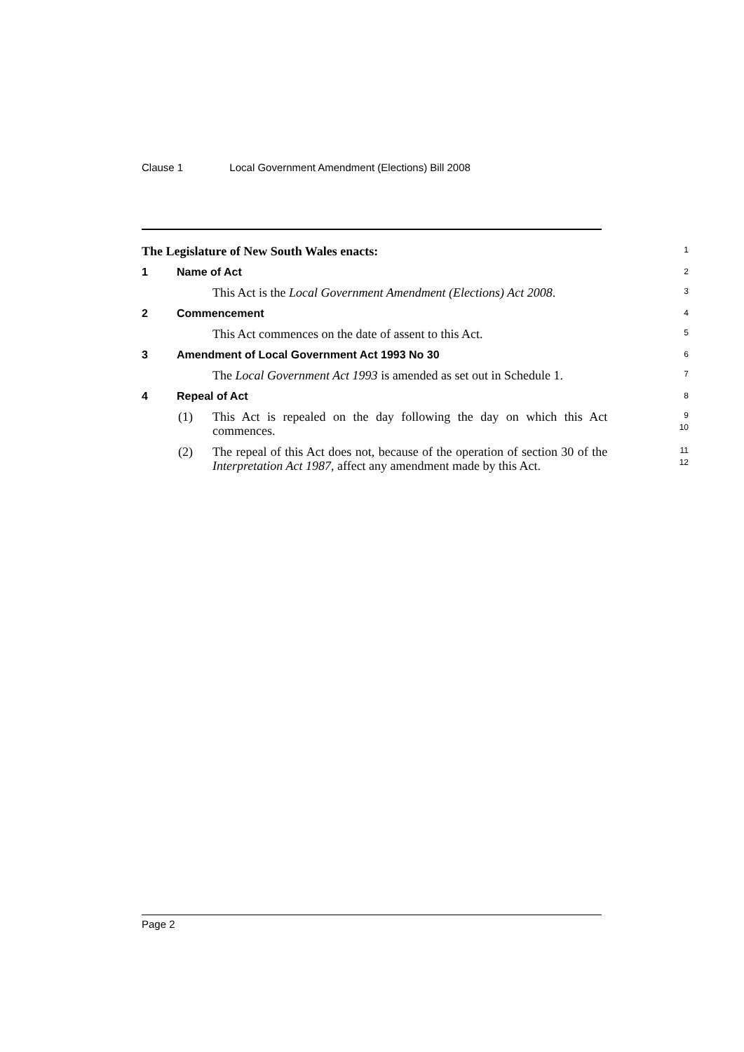Clause 1 Local Government Amendment (Elections) Bill 2008
The Legislature of New South Wales enacts:
1
1 Name of Act
2
This Act is the Local Government Amendment (Elections) Act 2008.
3
2 Commencement
4
This Act commences on the date of assent to this Act.
5
3 Amendment of Local Government Act 1993 No 30
6
The Local Government Act 1993 is amended as set out in Schedule 1.
7
4 Repeal of Act
8
(1) This Act is repealed on the day following the day on which this Act commences.
9
10
(2) The repeal of this Act does not, because of the operation of section 30 of the Interpretation Act 1987, affect any amendment made by this Act.
11
12
Page 2